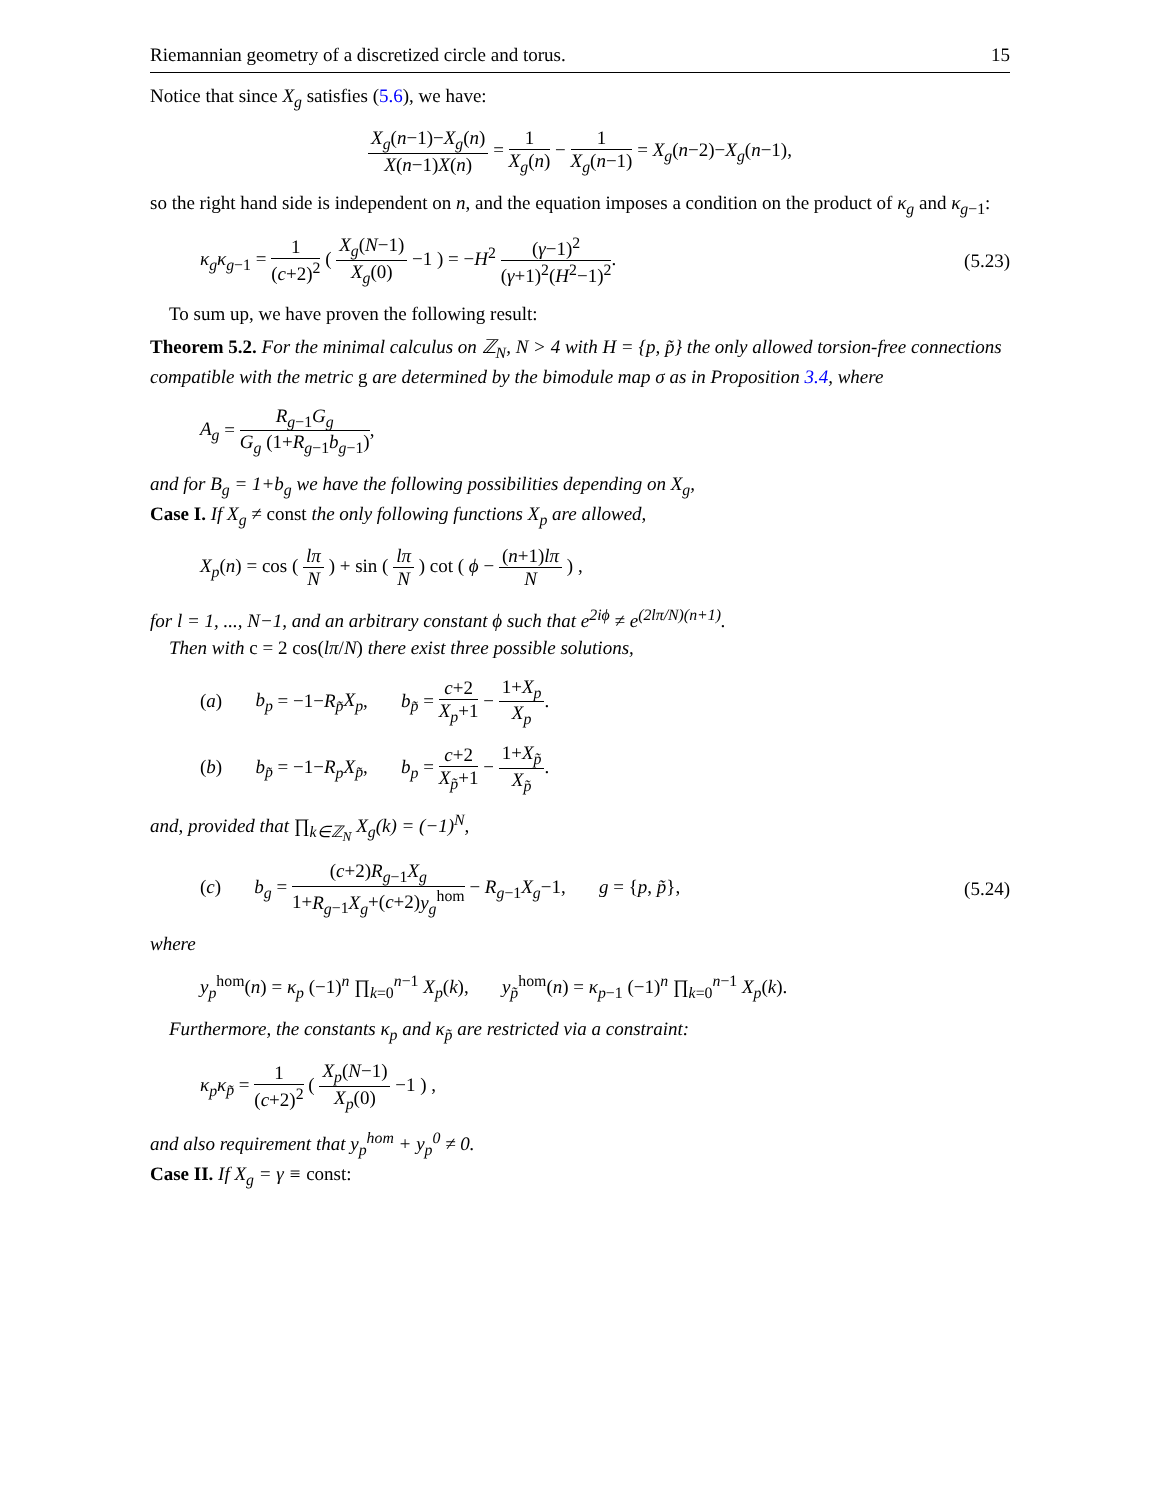Riemannian geometry of a discretized circle and torus. 15
Notice that since X<sub>g</sub> satisfies (5.6), we have:
X<sub>g</sub>(n−1)−X<sub>g</sub>(n) X(n−1)X(n) = 1 X<sub>g</sub>(n) − 1 X<sub>g</sub>(n−1) = X<sub>g</sub>(n−2)−X<sub>g</sub>(n−1),
so the right hand side is independent on n, and the equation imposes a condition on the product of κ<sub>g</sub> and κ<sub>g</sub><sub>−1</sub>:
κ<sub>g</sub>κ<sub>g</sub><sub>−1</sub> = 1 (c+2)<sup>2</sup> ( X<sub>g</sub>(N−1) X<sub>g</sub>(0) −1 ) = −H<sup>2</sup> (γ−1)<sup>2</sup> (γ+1)<sup>2</sup>(H<sup>2</sup>−1)<sup>2</sup>. (5.23)
To sum up, we have proven the following result:
Theorem 5.2. For the minimal calculus on ℤ<sub>N</sub>, N > 4 with H = {p, p̃} the only allowed torsion-free connections compatible with the metric g are determined by the bimodule map σ as in Proposition 3.4, where
A<sub>g</sub> = R<sub>g</sub><sub>−1</sub>G<sub>g</sub> G<sub>g</sub> (1+R<sub>g</sub><sub>−1</sub>b<sub>g</sub><sub>−1</sub>),
and for B<sub>g</sub> = 1+b<sub>g</sub> we have the following possibilities depending on X<sub>g</sub>,
Case I. If X<sub>g</sub> ≠ const the only following functions X<sub>p</sub> are allowed,
X<sub>p</sub>(n) = cos ( lπ N ) + sin ( lπ N ) cot ( ϕ − (n+1)lπ N ) ,
for l = 1, ..., N−1, and an arbitrary constant ϕ such that e<sup>2iϕ</sup> ≠ e<sup>(2lπ/N)(n+1)</sup>.
Then with c = 2 cos(lπ/N) there exist three possible solutions,
(a) b<sub>p</sub> = −1−R<sub>p̃</sub>X<sub>p</sub>, b<sub>p̃</sub> = c+2 X<sub>p</sub>+1 − 1+X<sub>p</sub> X<sub>p</sub>.
(b) b<sub>p̃</sub> = −1−R<sub>p</sub>X<sub>p̃</sub>, b<sub>p</sub> = c+2 X<sub>p̃</sub>+1 − 1+X<sub>p̃</sub> X<sub>p̃</sub>.
and, provided that ∏<sub>k∈ℤ<sub>N</sub></sub> X<sub>g</sub>(k) = (−1)<sup>N</sup>,
(c) b<sub>g</sub> = (c+2)R<sub>g</sub><sub>−1</sub>X<sub>g</sub> 1+R<sub>g</sub><sub>−1</sub>X<sub>g</sub>+(c+2)y<sub>g</sub><sup>hom</sup> − R<sub>g</sub><sub>−1</sub>X<sub>g</sub>−1, g = {p, p̃}, (5.24)
where
y<sub>p</sub><sup>hom</sup>(n) = κ<sub>p</sub> (−1)<sup>n</sup> ∏<sub>k=0</sub><sup>n−1</sup> X<sub>p</sub>(k), y<sub>p̃</sub><sup>hom</sup>(n) = κ<sub>p</sub><sub>−1</sub> (−1)<sup>n</sup> ∏<sub>k=0</sub><sup>n−1</sup> X<sub>p</sub>(k).
Furthermore, the constants κ<sub>p</sub> and κ<sub>p̃</sub> are restricted via a constraint:
κ<sub>p</sub>κ<sub>p̃</sub> = 1 (c+2)<sup>2</sup> ( X<sub>p</sub>(N−1) X<sub>p</sub>(0) −1 ) ,
and also requirement that y<sub>p</sub><sup>hom</sup> + y<sub>p</sub><sup>0</sup> ≠ 0.
Case II. If X<sub>g</sub> = γ ≡ const: